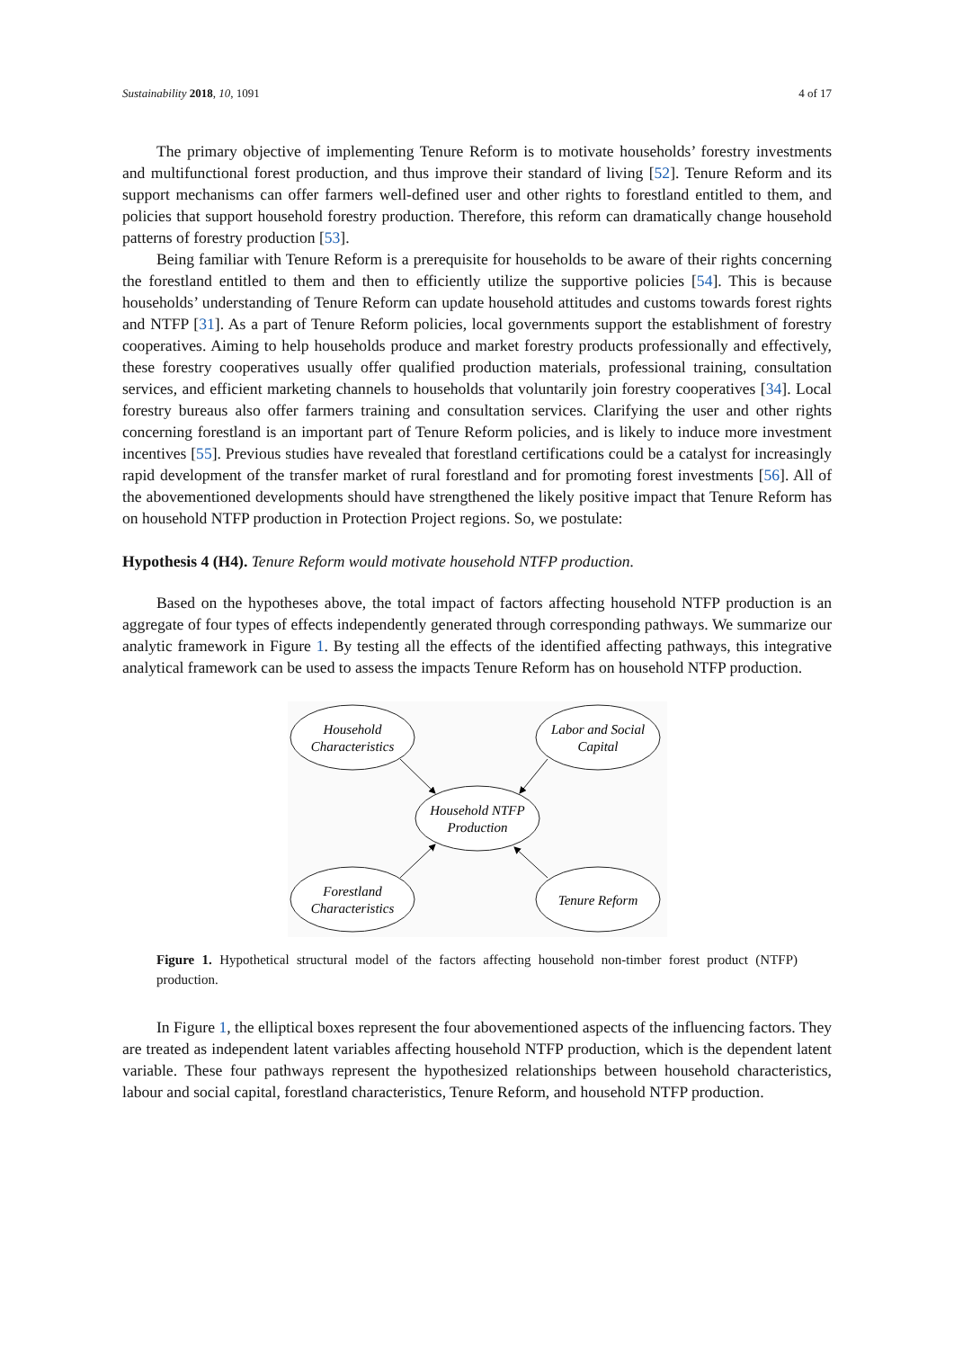Sustainability 2018, 10, 1091 4 of 17
The primary objective of implementing Tenure Reform is to motivate households’ forestry investments and multifunctional forest production, and thus improve their standard of living [52]. Tenure Reform and its support mechanisms can offer farmers well-defined user and other rights to forestland entitled to them, and policies that support household forestry production. Therefore, this reform can dramatically change household patterns of forestry production [53].
Being familiar with Tenure Reform is a prerequisite for households to be aware of their rights concerning the forestland entitled to them and then to efficiently utilize the supportive policies [54]. This is because households’ understanding of Tenure Reform can update household attitudes and customs towards forest rights and NTFP [31]. As a part of Tenure Reform policies, local governments support the establishment of forestry cooperatives. Aiming to help households produce and market forestry products professionally and effectively, these forestry cooperatives usually offer qualified production materials, professional training, consultation services, and efficient marketing channels to households that voluntarily join forestry cooperatives [34]. Local forestry bureaus also offer farmers training and consultation services. Clarifying the user and other rights concerning forestland is an important part of Tenure Reform policies, and is likely to induce more investment incentives [55]. Previous studies have revealed that forestland certifications could be a catalyst for increasingly rapid development of the transfer market of rural forestland and for promoting forest investments [56]. All of the abovementioned developments should have strengthened the likely positive impact that Tenure Reform has on household NTFP production in Protection Project regions. So, we postulate:
Hypothesis 4 (H4). Tenure Reform would motivate household NTFP production.
Based on the hypotheses above, the total impact of factors affecting household NTFP production is an aggregate of four types of effects independently generated through corresponding pathways. We summarize our analytic framework in Figure 1. By testing all the effects of the identified affecting pathways, this integrative analytical framework can be used to assess the impacts Tenure Reform has on household NTFP production.
Household
Characteristics
Labor and Social
Capital
Household NTFP
Production
Forestland
Characteristics
Tenure Reform
Figure 1. Hypothetical structural model of the factors affecting household non-timber forest product (NTFP) production.
In Figure 1, the elliptical boxes represent the four abovementioned aspects of the influencing factors. They are treated as independent latent variables affecting household NTFP production, which is the dependent latent variable. These four pathways represent the hypothesized relationships between household characteristics, labour and social capital, forestland characteristics, Tenure Reform, and household NTFP production.